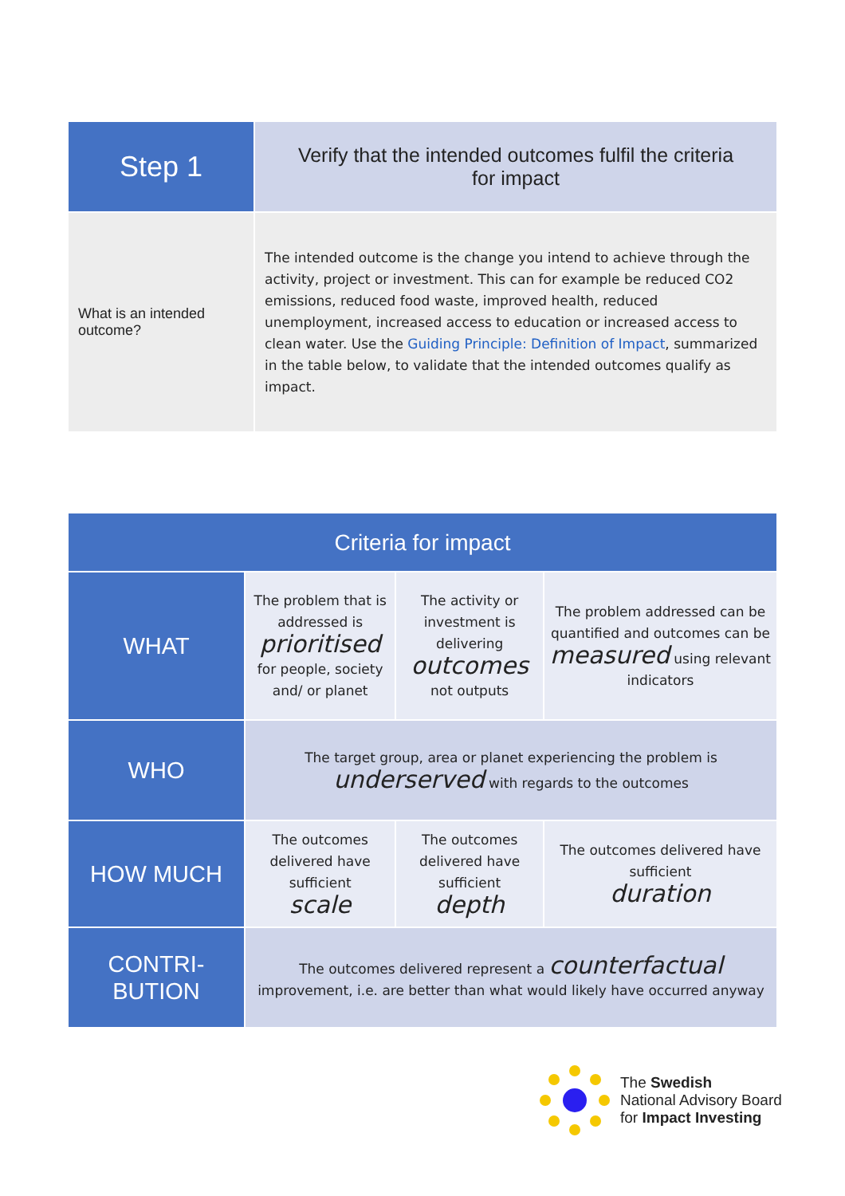| Step 1 | Verify that the intended outcomes fulfil the criteria for impact |
| What is an intended outcome? | The intended outcome is the change you intend to achieve through the activity, project or investment. This can for example be reduced CO2 emissions, reduced food waste, improved health, reduced unemployment, increased access to education or increased access to clean water. Use the Guiding Principle: Definition of Impact , summarized in the table below, to validate that the intended outcomes qualify as impact. |
| Criteria for impact | | | |
| --- | --- | --- | --- |
| WHAT | The problem that is addressed is prioritised for people, society and/ or planet | The activity or investment is delivering outcomes not outputs | The problem addressed can be quantified and outcomes can be measured using relevant indicators |
| WHO | The target group, area or planet experiencing the problem is underserved with regards to the outcomes | | |
| HOW MUCH | The outcomes delivered have sufficient scale | The outcomes delivered have sufficient depth | The outcomes delivered have sufficient duration |
| CONTRI- BUTION | The outcomes delivered represent a counterfactual improvement, i.e. are better than what would likely have occurred anyway | | |
The Swedish
National Advisory Board
for Impact Investing